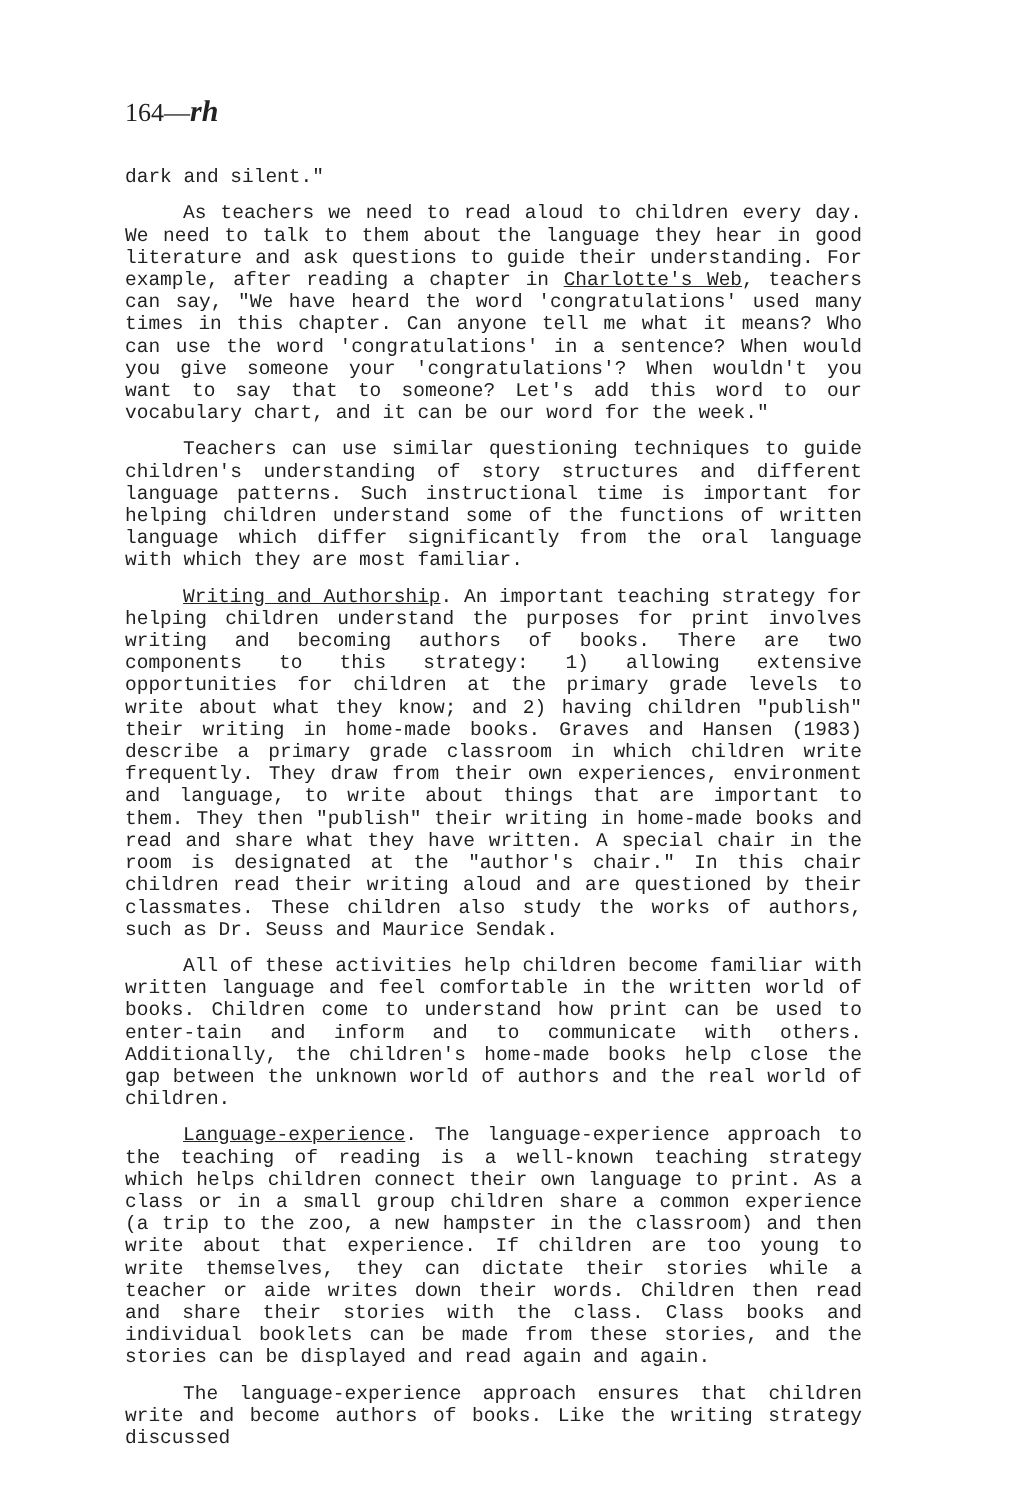164—rh
dark and silent."
As teachers we need to read aloud to children every day. We need to talk to them about the language they hear in good literature and ask questions to guide their understanding. For example, after reading a chapter in Charlotte's Web, teachers can say, "We have heard the word 'congratulations' used many times in this chapter. Can anyone tell me what it means? Who can use the word 'congratulations' in a sentence? When would you give someone your 'congratulations'? When wouldn't you want to say that to someone? Let's add this word to our vocabulary chart, and it can be our word for the week."
Teachers can use similar questioning techniques to guide children's understanding of story structures and different language patterns. Such instructional time is important for helping children understand some of the functions of written language which differ significantly from the oral language with which they are most familiar.
Writing and Authorship. An important teaching strategy for helping children understand the purposes for print involves writing and becoming authors of books. There are two components to this strategy: 1) allowing extensive opportunities for children at the primary grade levels to write about what they know; and 2) having children "publish" their writing in home-made books. Graves and Hansen (1983) describe a primary grade classroom in which children write frequently. They draw from their own experiences, environment and language, to write about things that are important to them. They then "publish" their writing in home-made books and read and share what they have written. A special chair in the room is designated at the "author's chair." In this chair children read their writing aloud and are questioned by their classmates. These children also study the works of authors, such as Dr. Seuss and Maurice Sendak.
All of these activities help children become familiar with written language and feel comfortable in the written world of books. Children come to understand how print can be used to enter-tain and inform and to communicate with others. Additionally, the children's home-made books help close the gap between the unknown world of authors and the real world of children.
Language-experience. The language-experience approach to the teaching of reading is a well-known teaching strategy which helps children connect their own language to print. As a class or in a small group children share a common experience (a trip to the zoo, a new hampster in the classroom) and then write about that experience. If children are too young to write themselves, they can dictate their stories while a teacher or aide writes down their words. Children then read and share their stories with the class. Class books and individual booklets can be made from these stories, and the stories can be displayed and read again and again.
The language-experience approach ensures that children write and become authors of books. Like the writing strategy discussed